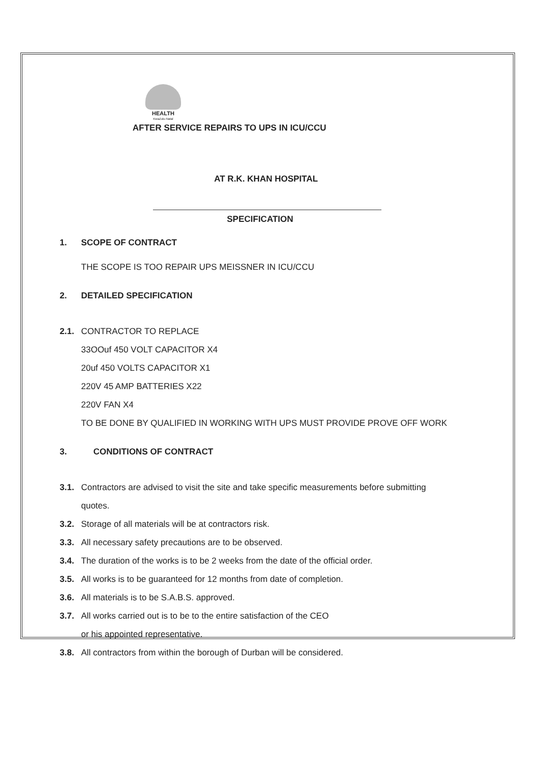HEALTH
KwaZulu-Natal
AFTER SERVICE REPAIRS TO UPS IN ICU/CCU
AT R.K. KHAN HOSPITAL
SPECIFICATION
1. SCOPE OF CONTRACT
THE SCOPE IS TOO REPAIR UPS MEISSNER IN ICU/CCU
2. DETAILED SPECIFICATION
2.1. CONTRACTOR TO REPLACE
33OOuf 450 VOLT CAPACITOR X4
20uf 450 VOLTS CAPACITOR X1
220V 45 AMP BATTERIES X22
220V FAN X4
TO BE DONE BY QUALIFIED IN WORKING WITH UPS MUST PROVIDE PROVE OFF WORK
3. CONDITIONS OF CONTRACT
3.1. Contractors are advised to visit the site and take specific measurements before submitting
quotes.
3.2. Storage of all materials will be at contractors risk.
3.3. All necessary safety precautions are to be observed.
3.4. The duration of the works is to be 2 weeks from the date of the official order.
3.5. All works is to be guaranteed for 12 months from date of completion.
3.6. All materials is to be S.A.B.S. approved.
3.7. All works carried out is to be to the entire satisfaction of the CEO
or his appointed representative.
3.8. All contractors from within the borough of Durban will be considered.